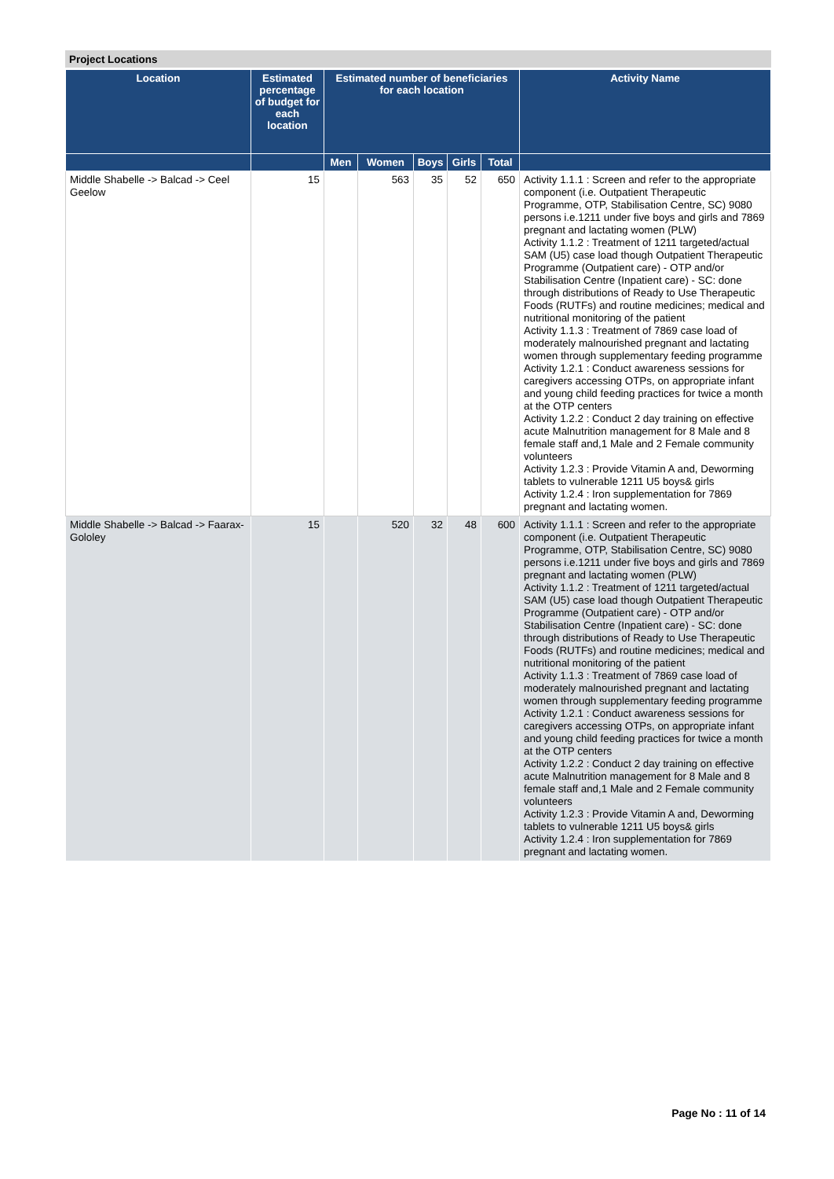Project Locations
| Location | Estimated percentage of budget for each location | Estimated number of beneficiaries for each location | | | | | Activity Name |
| --- | --- | --- | --- | --- | --- | --- | --- |
| | | Men | Women | Boys | Girls | Total | |
| Middle Shabelle -> Balcad -> Ceel Geelow | 15 | | 563 | 35 | 52 | 650 | Activity 1.1.1 : Screen and refer to the appropriate component (i.e. Outpatient Therapeutic Programme, OTP, Stabilisation Centre, SC) 9080 persons i.e.1211 under five boys and girls and 7869 pregnant and lactating women (PLW) Activity 1.1.2 : Treatment of 1211 targeted/actual SAM (U5) case load though Outpatient Therapeutic Programme (Outpatient care) - OTP and/or Stabilisation Centre (Inpatient care) - SC: done through distributions of Ready to Use Therapeutic Foods (RUTFs) and routine medicines; medical and nutritional monitoring of the patient Activity 1.1.3 : Treatment of 7869 case load of moderately malnourished pregnant and lactating women through supplementary feeding programme Activity 1.2.1 : Conduct awareness sessions for caregivers accessing OTPs, on appropriate infant and young child feeding practices for twice a month at the OTP centers Activity 1.2.2 : Conduct 2 day training on effective acute Malnutrition management for 8 Male and 8 female staff and,1 Male and 2 Female community volunteers Activity 1.2.3 : Provide Vitamin A and, Deworming tablets to vulnerable 1211 U5 boys& girls Activity 1.2.4 : Iron supplementation for 7869 pregnant and lactating women. |
| Middle Shabelle -> Balcad -> Faarax-Gololey | 15 | | 520 | 32 | 48 | 600 | Activity 1.1.1 : Screen and refer to the appropriate component (i.e. Outpatient Therapeutic Programme, OTP, Stabilisation Centre, SC) 9080 persons i.e.1211 under five boys and girls and 7869 pregnant and lactating women (PLW) Activity 1.1.2 : Treatment of 1211 targeted/actual SAM (U5) case load though Outpatient Therapeutic Programme (Outpatient care) - OTP and/or Stabilisation Centre (Inpatient care) - SC: done through distributions of Ready to Use Therapeutic Foods (RUTFs) and routine medicines; medical and nutritional monitoring of the patient Activity 1.1.3 : Treatment of 7869 case load of moderately malnourished pregnant and lactating women through supplementary feeding programme Activity 1.2.1 : Conduct awareness sessions for caregivers accessing OTPs, on appropriate infant and young child feeding practices for twice a month at the OTP centers Activity 1.2.2 : Conduct 2 day training on effective acute Malnutrition management for 8 Male and 8 female staff and,1 Male and 2 Female community volunteers Activity 1.2.3 : Provide Vitamin A and, Deworming tablets to vulnerable 1211 U5 boys& girls Activity 1.2.4 : Iron supplementation for 7869 pregnant and lactating women. |
Page No : 11 of 14